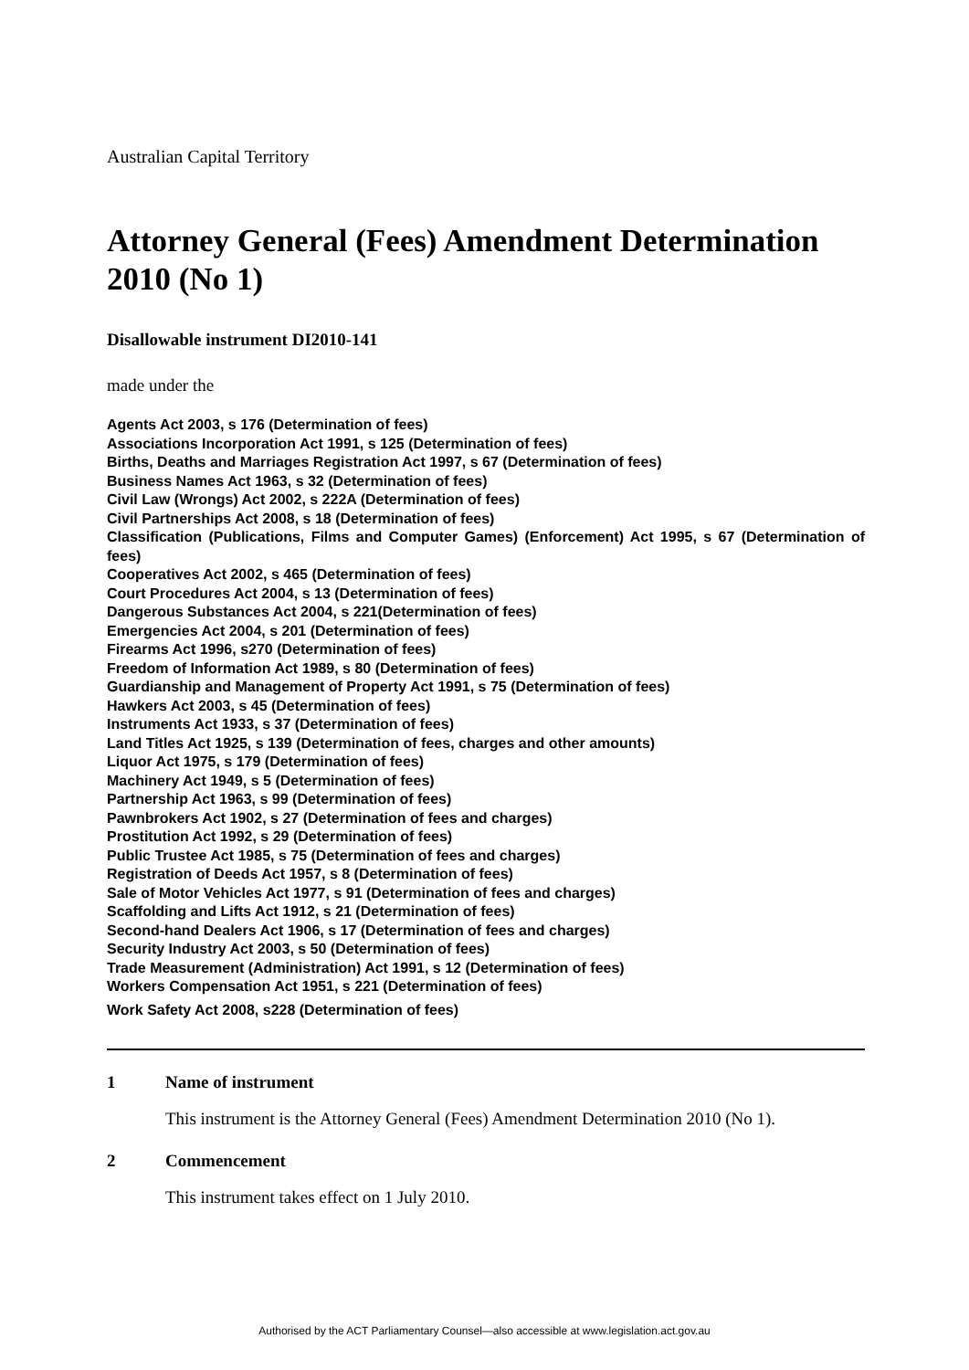Australian Capital Territory
Attorney General (Fees) Amendment Determination 2010 (No 1)
Disallowable instrument DI2010-141
made under the
Agents Act 2003, s 176 (Determination of fees)
Associations Incorporation Act 1991, s 125 (Determination of fees)
Births, Deaths and Marriages Registration Act 1997, s 67 (Determination of fees)
Business Names Act 1963, s 32 (Determination of fees)
Civil Law (Wrongs) Act 2002, s 222A (Determination of fees)
Civil Partnerships Act 2008, s 18 (Determination of fees)
Classification (Publications, Films and Computer Games) (Enforcement) Act 1995, s 67 (Determination of fees)
Cooperatives Act 2002, s 465 (Determination of fees)
Court Procedures Act 2004, s 13 (Determination of fees)
Dangerous Substances Act 2004, s 221(Determination of fees)
Emergencies Act 2004, s 201 (Determination of fees)
Firearms Act 1996, s270 (Determination of fees)
Freedom of Information Act 1989, s 80 (Determination of fees)
Guardianship and Management of Property Act 1991, s 75 (Determination of fees)
Hawkers Act 2003, s 45 (Determination of fees)
Instruments Act 1933, s 37 (Determination of fees)
Land Titles Act 1925, s 139 (Determination of fees, charges and other amounts)
Liquor Act 1975, s 179 (Determination of fees)
Machinery Act 1949, s 5 (Determination of fees)
Partnership Act 1963, s 99 (Determination of fees)
Pawnbrokers Act 1902, s 27 (Determination of fees and charges)
Prostitution Act 1992, s 29 (Determination of fees)
Public Trustee Act 1985, s 75 (Determination of fees and charges)
Registration of Deeds Act 1957, s 8 (Determination of fees)
Sale of Motor Vehicles Act 1977, s 91 (Determination of fees and charges)
Scaffolding and Lifts Act 1912, s 21 (Determination of fees)
Second-hand Dealers Act 1906, s 17 (Determination of fees and charges)
Security Industry Act 2003, s 50 (Determination of fees)
Trade Measurement (Administration) Act 1991, s 12 (Determination of fees)
Workers Compensation Act 1951, s 221 (Determination of fees)
Work Safety Act 2008, s228 (Determination of fees)
1 Name of instrument
This instrument is the Attorney General (Fees) Amendment Determination 2010 (No 1).
2 Commencement
This instrument takes effect on 1 July 2010.
Authorised by the ACT Parliamentary Counsel—also accessible at www.legislation.act.gov.au